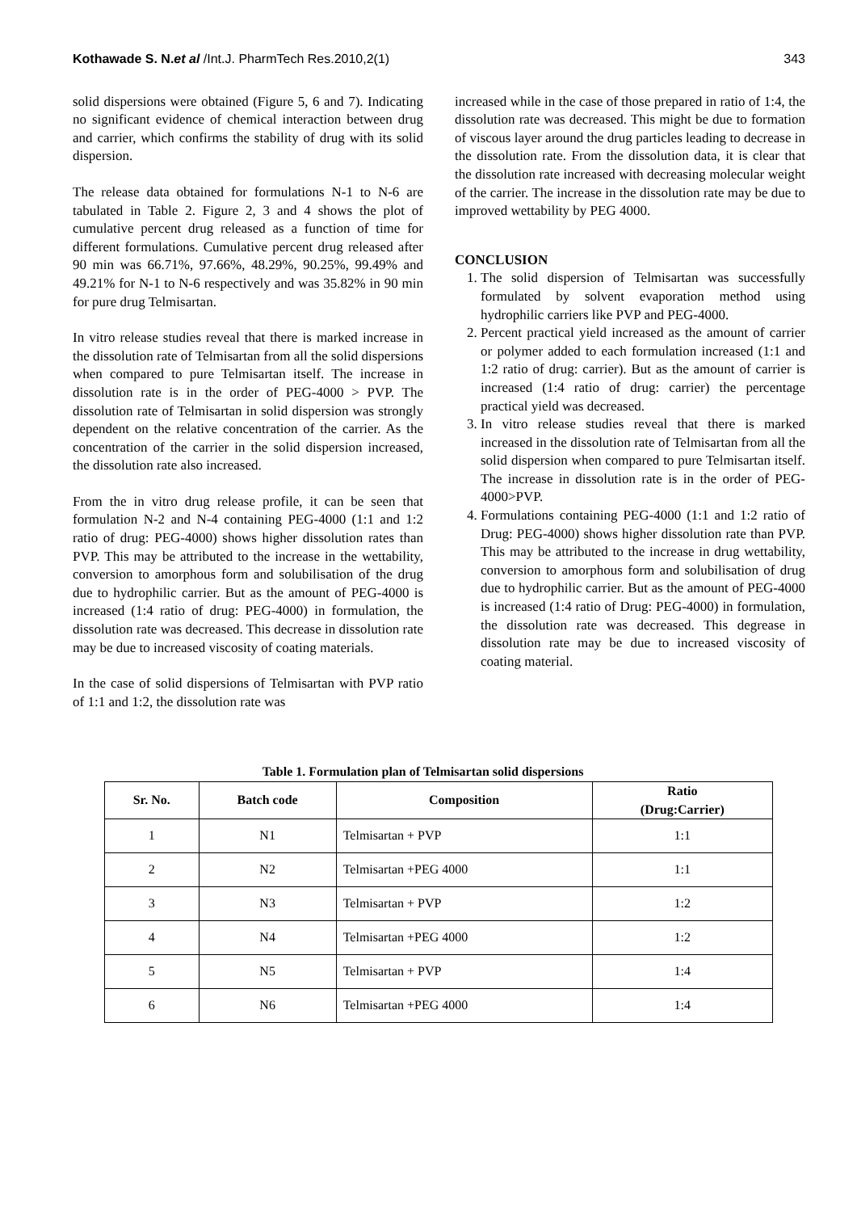Kothawade S. N.et al /Int.J. PharmTech Res.2010,2(1) 343
solid dispersions were obtained (Figure 5, 6 and 7). Indicating no significant evidence of chemical interaction between drug and carrier, which confirms the stability of drug with its solid dispersion.
The release data obtained for formulations N-1 to N-6 are tabulated in Table 2. Figure 2, 3 and 4 shows the plot of cumulative percent drug released as a function of time for different formulations. Cumulative percent drug released after 90 min was 66.71%, 97.66%, 48.29%, 90.25%, 99.49% and 49.21% for N-1 to N-6 respectively and was 35.82% in 90 min for pure drug Telmisartan.
In vitro release studies reveal that there is marked increase in the dissolution rate of Telmisartan from all the solid dispersions when compared to pure Telmisartan itself. The increase in dissolution rate is in the order of PEG-4000 > PVP. The dissolution rate of Telmisartan in solid dispersion was strongly dependent on the relative concentration of the carrier. As the concentration of the carrier in the solid dispersion increased, the dissolution rate also increased.
From the in vitro drug release profile, it can be seen that formulation N-2 and N-4 containing PEG-4000 (1:1 and 1:2 ratio of drug: PEG-4000) shows higher dissolution rates than PVP. This may be attributed to the increase in the wettability, conversion to amorphous form and solubilisation of the drug due to hydrophilic carrier. But as the amount of PEG-4000 is increased (1:4 ratio of drug: PEG-4000) in formulation, the dissolution rate was decreased. This decrease in dissolution rate may be due to increased viscosity of coating materials.
In the case of solid dispersions of Telmisartan with PVP ratio of 1:1 and 1:2, the dissolution rate was
increased while in the case of those prepared in ratio of 1:4, the dissolution rate was decreased. This might be due to formation of viscous layer around the drug particles leading to decrease in the dissolution rate. From the dissolution data, it is clear that the dissolution rate increased with decreasing molecular weight of the carrier. The increase in the dissolution rate may be due to improved wettability by PEG 4000.
CONCLUSION
1. The solid dispersion of Telmisartan was successfully formulated by solvent evaporation method using hydrophilic carriers like PVP and PEG-4000.
2. Percent practical yield increased as the amount of carrier or polymer added to each formulation increased (1:1 and 1:2 ratio of drug: carrier). But as the amount of carrier is increased (1:4 ratio of drug: carrier) the percentage practical yield was decreased.
3. In vitro release studies reveal that there is marked increased in the dissolution rate of Telmisartan from all the solid dispersion when compared to pure Telmisartan itself. The increase in dissolution rate is in the order of PEG-4000>PVP.
4. Formulations containing PEG-4000 (1:1 and 1:2 ratio of Drug: PEG-4000) shows higher dissolution rate than PVP. This may be attributed to the increase in drug wettability, conversion to amorphous form and solubilisation of drug due to hydrophilic carrier. But as the amount of PEG-4000 is increased (1:4 ratio of Drug: PEG-4000) in formulation, the dissolution rate was decreased. This degrease in dissolution rate may be due to increased viscosity of coating material.
Table 1. Formulation plan of Telmisartan solid dispersions
| Sr. No. | Batch code | Composition | Ratio (Drug:Carrier) |
| --- | --- | --- | --- |
| 1 | N1 | Telmisartan + PVP | 1:1 |
| 2 | N2 | Telmisartan +PEG 4000 | 1:1 |
| 3 | N3 | Telmisartan + PVP | 1:2 |
| 4 | N4 | Telmisartan +PEG 4000 | 1:2 |
| 5 | N5 | Telmisartan + PVP | 1:4 |
| 6 | N6 | Telmisartan +PEG 4000 | 1:4 |